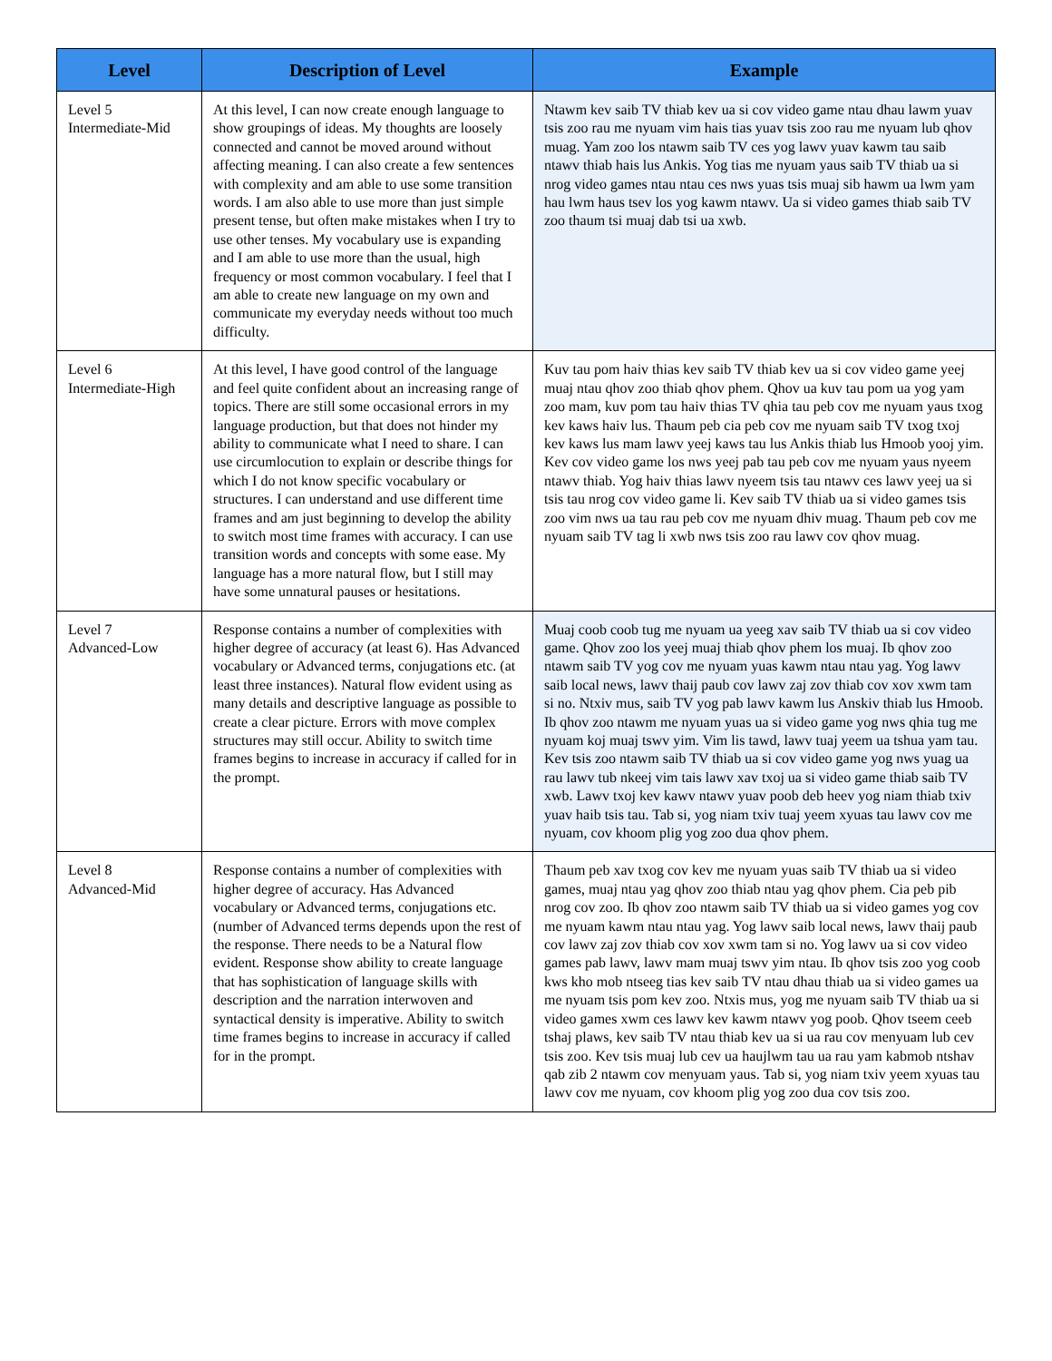| Level | Description of Level | Example |
| --- | --- | --- |
| Level 5 Intermediate-Mid | At this level, I can now create enough language to show groupings of ideas. My thoughts are loosely connected and cannot be moved around without affecting meaning. I can also create a few sentences with complexity and am able to use some transition words. I am also able to use more than just simple present tense, but often make mistakes when I try to use other tenses. My vocabulary use is expanding and I am able to use more than the usual, high frequency or most common vocabulary. I feel that I am able to create new language on my own and communicate my everyday needs without too much difficulty. | Ntawm kev saib TV thiab kev ua si cov video game ntau dhau lawm yuav tsis zoo rau me nyuam vim hais tias yuav tsis zoo rau me nyuam lub qhov muag. Yam zoo los ntawm saib TV ces yog lawv yuav kawm tau saib ntawv thiab hais lus Ankis. Yog tias me nyuam yaus saib TV thiab ua si nrog video games ntau ntau ces nws yuas tsis muaj sib hawm ua lwm yam hau lwm haus tsev los yog kawm ntawv. Ua si video games thiab saib TV zoo thaum tsi muaj dab tsi ua xwb. |
| Level 6 Intermediate-High | At this level, I have good control of the language and feel quite confident about an increasing range of topics. There are still some occasional errors in my language production, but that does not hinder my ability to communicate what I need to share. I can use circumlocution to explain or describe things for which I do not know specific vocabulary or structures. I can understand and use different time frames and am just beginning to develop the ability to switch most time frames with accuracy. I can use transition words and concepts with some ease. My language has a more natural flow, but I still may have some unnatural pauses or hesitations. | Kuv tau pom haiv thias kev saib TV thiab kev ua si cov video game yeej muaj ntau qhov zoo thiab qhov phem. Qhov ua kuv tau pom ua yog yam zoo mam, kuv pom tau haiv thias TV qhia tau peb cov me nyuam yaus txog kev kaws haiv lus. Thaum peb cia peb cov me nyuam saib TV txog txoj kev kaws lus mam lawv yeej kaws tau lus Ankis thiab lus Hmoob yooj yim. Kev cov video game los nws yeej pab tau peb cov me nyuam yaus nyeem ntawv thiab. Yog haiv thias lawv nyeem tsis tau ntawv ces lawv yeej ua si tsis tau nrog cov video game li. Kev saib TV thiab ua si video games tsis zoo vim nws ua tau rau peb cov me nyuam dhiv muag. Thaum peb cov me nyuam saib TV tag li xwb nws tsis zoo rau lawv cov qhov muag. |
| Level 7 Advanced-Low | Response contains a number of complexities with higher degree of accuracy (at least 6). Has Advanced vocabulary or Advanced terms, conjugations etc. (at least three instances). Natural flow evident using as many details and descriptive language as possible to create a clear picture. Errors with move complex structures may still occur. Ability to switch time frames begins to increase in accuracy if called for in the prompt. | Muaj coob coob tug me nyuam ua yeeg xav saib TV thiab ua si cov video game. Qhov zoo los yeej muaj thiab qhov phem los muaj. Ib qhov zoo ntawm saib TV yog cov me nyuam yuas kawm ntau ntau yag. Yog lawv saib local news, lawv thaij paub cov lawv zaj zov thiab cov xov xwm tam si no. Ntxiv mus, saib TV yog pab lawv kawm lus Anskiv thiab lus Hmoob. Ib qhov zoo ntawm me nyuam yuas ua si video game yog nws qhia tug me nyuam koj muaj tswv yim. Vim lis tawd, lawv tuaj yeem ua tshua yam tau. Kev tsis zoo ntawm saib TV thiab ua si cov video game yog nws yuag ua rau lawv tub nkeej vim tais lawv xav txoj ua si video game thiab saib TV xwb. Lawv txoj kev kawv ntawv yuav poob deb heev yog niam thiab txiv yuav haib tsis tau. Tab si, yog niam txiv tuaj yeem xyuas tau lawv cov me nyuam, cov khoom plig yog zoo dua qhov phem. |
| Level 8 Advanced-Mid | Response contains a number of complexities with higher degree of accuracy. Has Advanced vocabulary or Advanced terms, conjugations etc. (number of Advanced terms depends upon the rest of the response. There needs to be a Natural flow evident. Response show ability to create language that has sophistication of language skills with description and the narration interwoven and syntactical density is imperative. Ability to switch time frames begins to increase in accuracy if called for in the prompt. | Thaum peb xav txog cov kev me nyuam yuas saib TV thiab ua si video games, muaj ntau yag qhov zoo thiab ntau yag qhov phem. Cia peb pib nrog cov zoo. Ib qhov zoo ntawm saib TV thiab ua si video games yog cov me nyuam kawm ntau ntau yag. Yog lawv saib local news, lawv thaij paub cov lawv zaj zov thiab cov xov xwm tam si no. Yog lawv ua si cov video games pab lawv, lawv mam muaj tswv yim ntau. Ib qhov tsis zoo yog coob kws kho mob ntseeg tias kev saib TV ntau dhau thiab ua si video games ua me nyuam tsis pom kev zoo. Ntxis mus, yog me nyuam saib TV thiab ua si video games xwm ces lawv kev kawm ntawv yog poob. Qhov tseem ceeb tshaj plaws, kev saib TV ntau thiab kev ua si ua rau cov menyuam lub cev tsis zoo. Kev tsis muaj lub cev ua haujlwm tau ua rau yam kabmob ntshav qab zib 2 ntawm cov menyuam yaus. Tab si, yog niam txiv yeem xyuas tau lawv cov me nyuam, cov khoom plig yog zoo dua cov tsis zoo. |